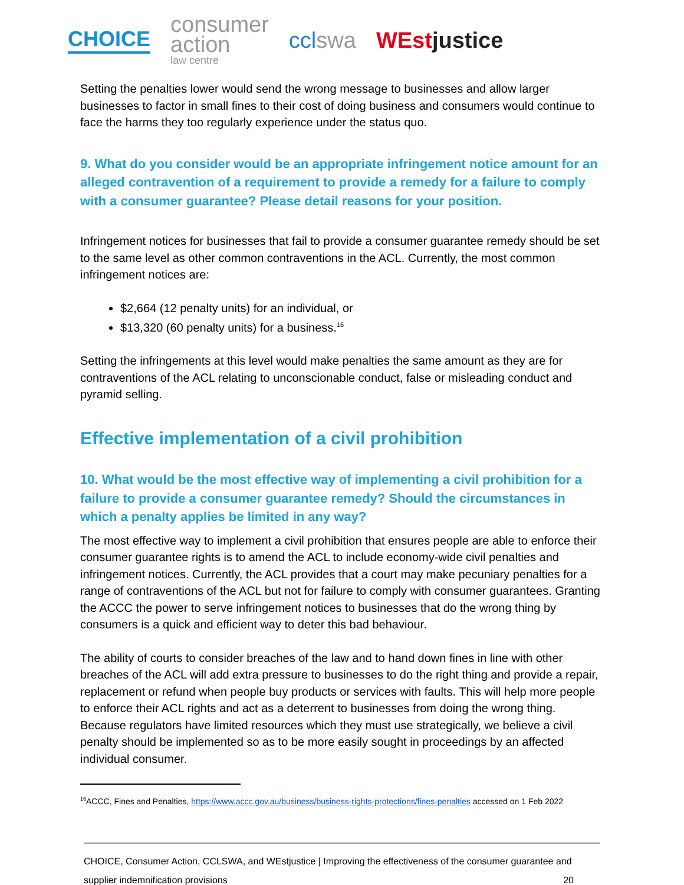CHOICE
consumer
action
law centre
cclswa WEstjustice
Setting the penalties lower would send the wrong message to businesses and allow larger businesses to factor in small fines to their cost of doing business and consumers would continue to face the harms they too regularly experience under the status quo.
9. What do you consider would be an appropriate infringement notice amount for an alleged contravention of a requirement to provide a remedy for a failure to comply with a consumer guarantee? Please detail reasons for your position.
Infringement notices for businesses that fail to provide a consumer guarantee remedy should be set to the same level as other common contraventions in the ACL. Currently, the most common infringement notices are:
$2,664 (12 penalty units) for an individual, or
$13,320 (60 penalty units) for a business.<sup>16</sup>
Setting the infringements at this level would make penalties the same amount as they are for contraventions of the ACL relating to unconscionable conduct, false or misleading conduct and pyramid selling.
Effective implementation of a civil prohibition
10. What would be the most effective way of implementing a civil prohibition for a failure to provide a consumer guarantee remedy? Should the circumstances in which a penalty applies be limited in any way?
The most effective way to implement a civil prohibition that ensures people are able to enforce their consumer guarantee rights is to amend the ACL to include economy-wide civil penalties and infringement notices. Currently, the ACL provides that a court may make pecuniary penalties for a range of contraventions of the ACL but not for failure to comply with consumer guarantees. Granting the ACCC the power to serve infringement notices to businesses that do the wrong thing by consumers is a quick and efficient way to deter this bad behaviour.
The ability of courts to consider breaches of the law and to hand down fines in line with other breaches of the ACL will add extra pressure to businesses to do the right thing and provide a repair, replacement or refund when people buy products or services with faults. This will help more people to enforce their ACL rights and act as a deterrent to businesses from doing the wrong thing. Because regulators have limited resources which they must use strategically, we believe a civil penalty should be implemented so as to be more easily sought in proceedings by an affected individual consumer.
<sup>16</sup> ACCC, Fines and Penalties, https://www.accc.gov.au/business/business-rights-protections/fines-penalties accessed on 1 Feb 2022
CHOICE, Consumer Action, CCLSWA, and WEstjustice | Improving the effectiveness of the consumer guarantee and
supplier indemnification provisions 20